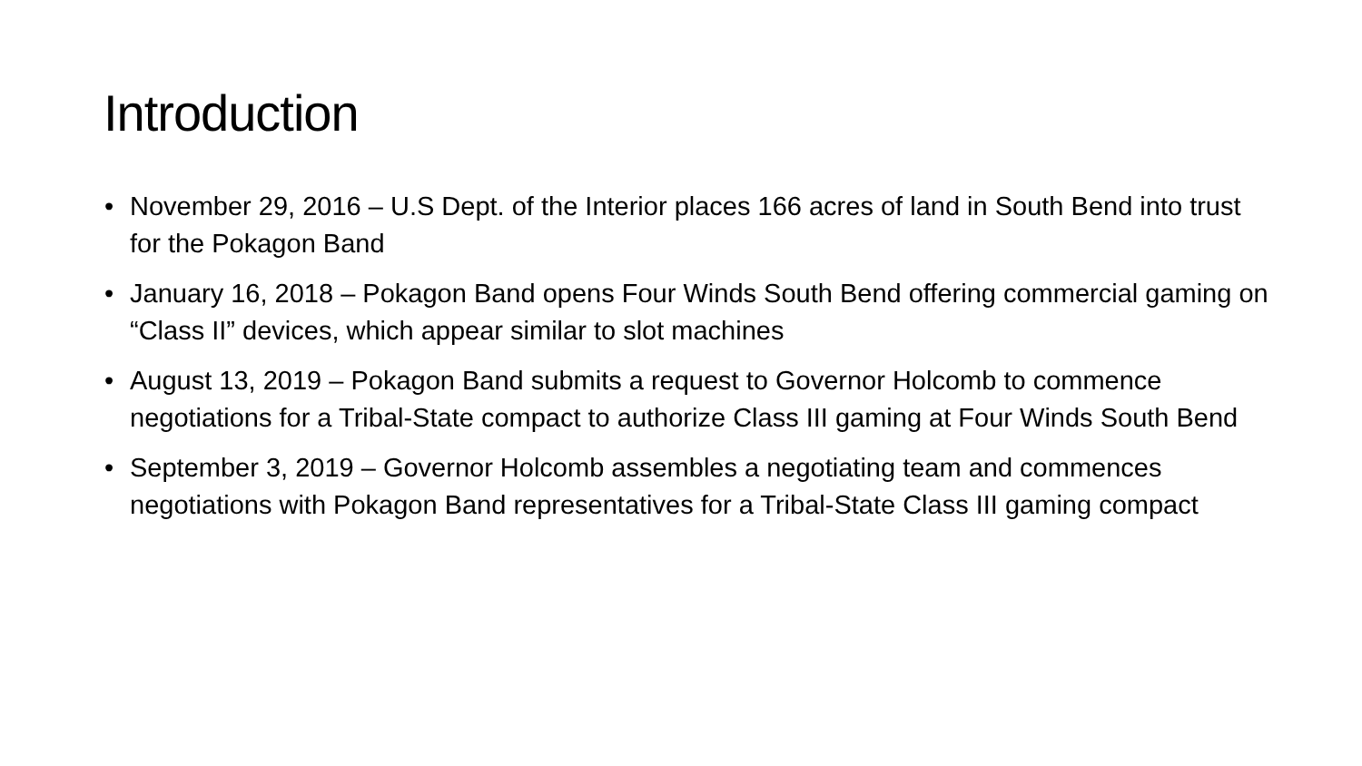Introduction
• November 29, 2016 – U.S Dept. of the Interior places 166 acres of land in South Bend into trust for the Pokagon Band
• January 16, 2018 – Pokagon Band opens Four Winds South Bend offering commercial gaming on “Class II” devices, which appear similar to slot machines
• August 13, 2019 – Pokagon Band submits a request to Governor Holcomb to commence negotiations for a Tribal-State compact to authorize Class III gaming at Four Winds South Bend
• September 3, 2019 – Governor Holcomb assembles a negotiating team and commences negotiations with Pokagon Band representatives for a Tribal-State Class III gaming compact